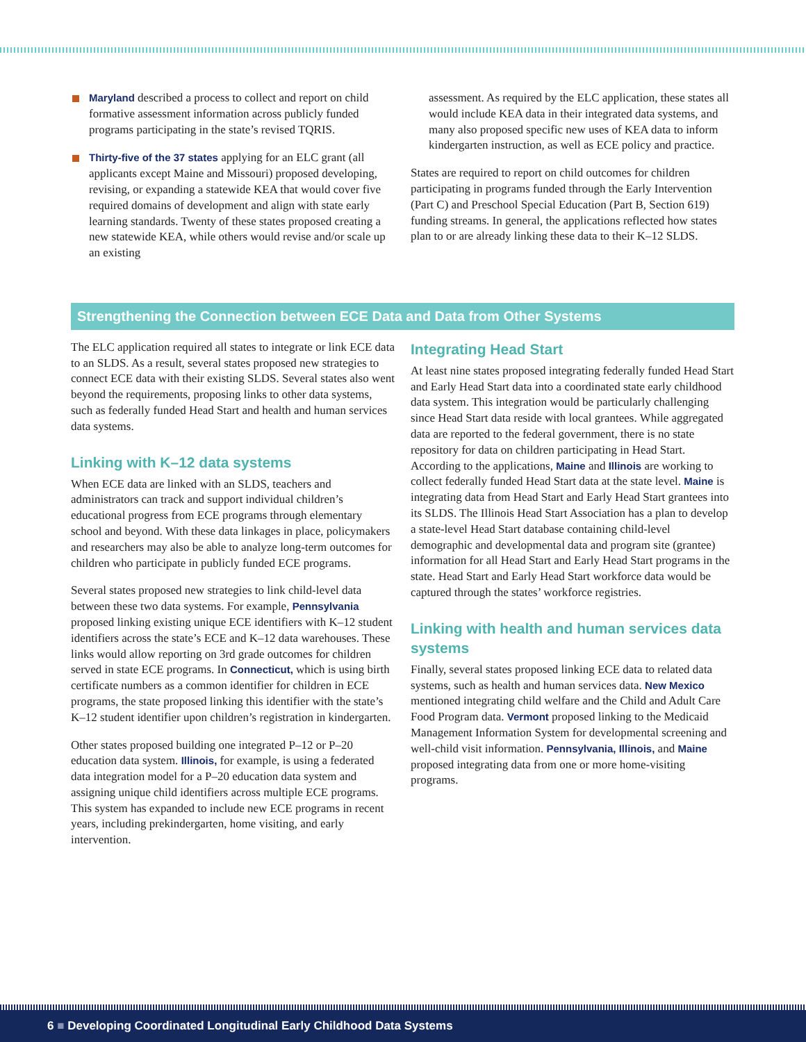Maryland described a process to collect and report on child formative assessment information across publicly funded programs participating in the state’s revised TQRIS.
Thirty-five of the 37 states applying for an ELC grant (all applicants except Maine and Missouri) proposed developing, revising, or expanding a statewide KEA that would cover five required domains of development and align with state early learning standards. Twenty of these states proposed creating a new statewide KEA, while others would revise and/or scale up an existing
assessment. As required by the ELC application, these states all would include KEA data in their integrated data systems, and many also proposed specific new uses of KEA data to inform kindergarten instruction, as well as ECE policy and practice.
States are required to report on child outcomes for children participating in programs funded through the Early Intervention (Part C) and Preschool Special Education (Part B, Section 619) funding streams. In general, the applications reflected how states plan to or are already linking these data to their K–12 SLDS.
Strengthening the Connection between ECE Data and Data from Other Systems
The ELC application required all states to integrate or link ECE data to an SLDS. As a result, several states proposed new strategies to connect ECE data with their existing SLDS. Several states also went beyond the requirements, proposing links to other data systems, such as federally funded Head Start and health and human services data systems.
Linking with K–12 data systems
When ECE data are linked with an SLDS, teachers and administrators can track and support individual children’s educational progress from ECE programs through elementary school and beyond. With these data linkages in place, policymakers and researchers may also be able to analyze long-term outcomes for children who participate in publicly funded ECE programs.
Several states proposed new strategies to link child-level data between these two data systems. For example, Pennsylvania proposed linking existing unique ECE identifiers with K–12 student identifiers across the state’s ECE and K–12 data warehouses. These links would allow reporting on 3rd grade outcomes for children served in state ECE programs. In Connecticut, which is using birth certificate numbers as a common identifier for children in ECE programs, the state proposed linking this identifier with the state’s K–12 student identifier upon children’s registration in kindergarten.
Other states proposed building one integrated P–12 or P–20 education data system. Illinois, for example, is using a federated data integration model for a P–20 education data system and assigning unique child identifiers across multiple ECE programs. This system has expanded to include new ECE programs in recent years, including prekindergarten, home visiting, and early intervention.
Integrating Head Start
At least nine states proposed integrating federally funded Head Start and Early Head Start data into a coordinated state early childhood data system. This integration would be particularly challenging since Head Start data reside with local grantees. While aggregated data are reported to the federal government, there is no state repository for data on children participating in Head Start. According to the applications, Maine and Illinois are working to collect federally funded Head Start data at the state level. Maine is integrating data from Head Start and Early Head Start grantees into its SLDS. The Illinois Head Start Association has a plan to develop a state-level Head Start database containing child-level demographic and developmental data and program site (grantee) information for all Head Start and Early Head Start programs in the state. Head Start and Early Head Start workforce data would be captured through the states’ workforce registries.
Linking with health and human services data systems
Finally, several states proposed linking ECE data to related data systems, such as health and human services data. New Mexico mentioned integrating child welfare and the Child and Adult Care Food Program data. Vermont proposed linking to the Medicaid Management Information System for developmental screening and well-child visit information. Pennsylvania, Illinois, and Maine proposed integrating data from one or more home-visiting programs.
6 ■ Developing Coordinated Longitudinal Early Childhood Data Systems